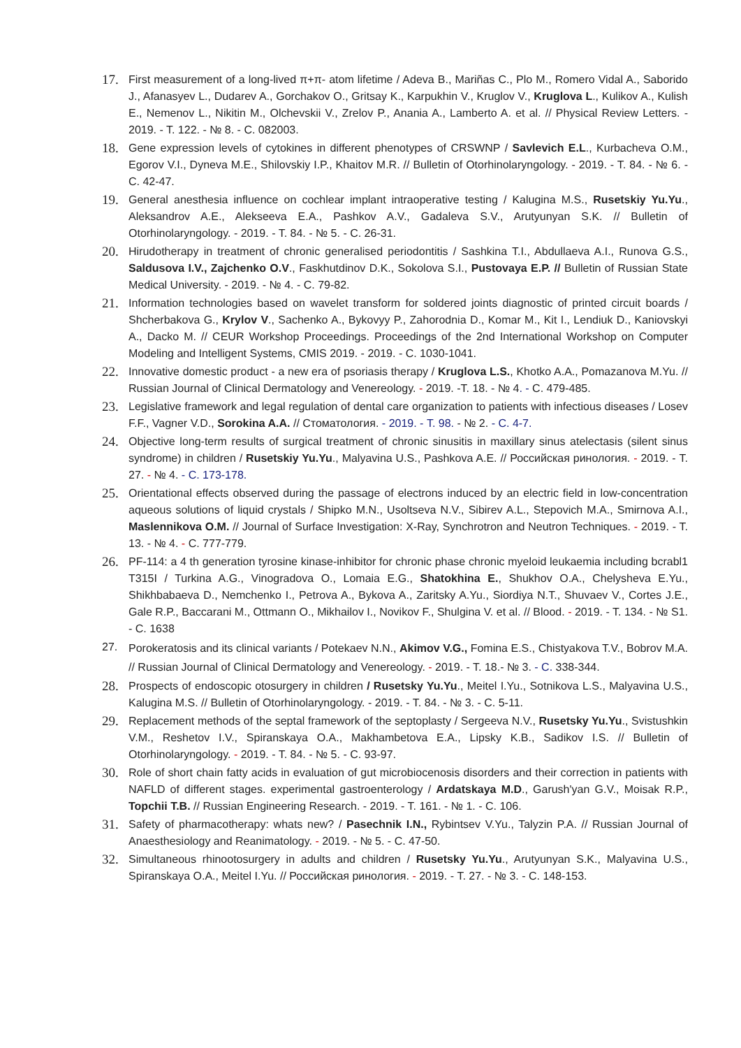17.
First measurement of a long-lived π+π- atom lifetime / Adeva B., Mariñas C., Plo M., Romero Vidal A., Saborido J., Afanasyev L., Dudarev A., Gorchakov O., Gritsay K., Karpukhin V., Kruglov V., Kruglova L., Kulikov A., Kulish E., Nemenov L., Nikitin M., Olchevskii V., Zrelov P., Anania A., Lamberto A. et al. // Physical Review Letters. - 2019. - T. 122. - № 8. - C. 082003.
18.
Gene expression levels of cytokines in different phenotypes of CRSWNP / Savlevich E.L., Kurbacheva O.M., Egorov V.I., Dyneva M.E., Shilovskiy I.P., Khaitov M.R. // Bulletin of Otorhinolaryngology. - 2019. - T. 84. - № 6. - C. 42-47.
19.
General anesthesia influence on cochlear implant intraoperative testing / Kalugina M.S., Rusetskiy Yu.Yu., Aleksandrov A.E., Alekseeva E.A., Pashkov A.V., Gadaleva S.V., Arutyunyan S.K. // Bulletin of Otorhinolaryngology. - 2019. - T. 84. - № 5. - C. 26-31.
20.
Hirudotherapy in treatment of chronic generalised periodontitis / Sashkina T.I., Abdullaeva A.I., Runova G.S., Saldusova I.V., Zajchenko O.V., Faskhutdinov D.K., Sokolova S.I., Pustovaya E.P. // Bulletin of Russian State Medical University. - 2019. - № 4. - C. 79-82.
21.
Information technologies based on wavelet transform for soldered joints diagnostic of printed circuit boards / Shcherbakova G., Krylov V., Sachenko A., Bykovyy P., Zahorodnia D., Komar M., Kit I., Lendiuk D., Kaniovskyi A., Dacko M. // CEUR Workshop Proceedings. Proceedings of the 2nd International Workshop on Computer Modeling and Intelligent Systems, CMIS 2019. - 2019. - C. 1030-1041.
22.
Innovative domestic product - a new era of psoriasis therapy / Kruglova L.S., Khotko A.A., Pomazanova M.Yu. // Russian Journal of Clinical Dermatology and Venereology. - 2019. -T. 18. - № 4. - C. 479-485.
23.
Legislative framework and legal regulation of dental care organization to patients with infectious diseases / Losev F.F., Vagner V.D., Sorokina A.A. // Стоматология. - 2019. - T. 98. - № 2. - C. 4-7.
24.
Objective long-term results of surgical treatment of chronic sinusitis in maxillary sinus atelectasis (silent sinus syndrome) in children / Rusetskiy Yu.Yu., Malyavina U.S., Pashkova A.E. // Российская ринология. - 2019. - T. 27. - № 4. - C. 173-178.
25.
Orientational effects observed during the passage of electrons induced by an electric field in low-concentration aqueous solutions of liquid crystals / Shipko M.N., Usoltseva N.V., Sibirev A.L., Stepovich M.A., Smirnova A.I., Maslennikova O.M. // Journal of Surface Investigation: X-Ray, Synchrotron and Neutron Techniques. - 2019. - T. 13. - № 4. - C. 777-779.
26.
PF-114: a 4 th generation tyrosine kinase-inhibitor for chronic phase chronic myeloid leukaemia including bcrabl1 T315I / Turkina A.G., Vinogradova O., Lomaia E.G., Shatokhina E., Shukhov O.A., Chelysheva E.Yu., Shikhbabaeva D., Nemchenko I., Petrova A., Bykova A., Zaritsky A.Yu., Siordiya N.T., Shuvaev V., Cortes J.E., Gale R.P., Baccarani M., Ottmann O., Mikhailov I., Novikov F., Shulgina V. et al. // Blood. - 2019. - T. 134. - № S1. - C. 1638
27.
Porokeratosis and its clinical variants / Potekaev N.N., Akimov V.G., Fomina E.S., Chistyakova T.V., Bobrov M.A. // Russian Journal of Clinical Dermatology and Venereology. - 2019. - T. 18.- № 3. - C. 338-344.
28.
Prospects of endoscopic otosurgery in children / Rusetsky Yu.Yu., Meitel I.Yu., Sotnikova L.S., Malyavina U.S., Kalugina M.S. // Bulletin of Otorhinolaryngology. - 2019. - T. 84. - № 3. - C. 5-11.
29.
Replacement methods of the septal framework of the septoplasty / Sergeeva N.V., Rusetsky Yu.Yu., Svistushkin V.M., Reshetov I.V., Spiranskaya O.A., Makhambetova E.A., Lipsky K.B., Sadikov I.S. // Bulletin of Otorhinolaryngology. - 2019. - T. 84. - № 5. - C. 93-97.
30.
Role of short chain fatty acids in evaluation of gut microbiocenosis disorders and their correction in patients with NAFLD of different stages. experimental gastroenterology / Ardatskaya M.D., Garush'yan G.V., Moisak R.P., Topchii T.B. // Russian Engineering Research. - 2019. - T. 161. - № 1. - C. 106.
31.
Safety of pharmacotherapy: whats new? / Pasechnik I.N., Rybintsev V.Yu., Talyzin P.A. // Russian Journal of Anaesthesiology and Reanimatology. - 2019. - № 5. - C. 47-50.
32.
Simultaneous rhinootosurgery in adults and children / Rusetsky Yu.Yu., Arutyunyan S.K., Malyavina U.S., Spiranskaya O.A., Meitel I.Yu. // Российская ринология. - 2019. - T. 27. - № 3. - C. 148-153.